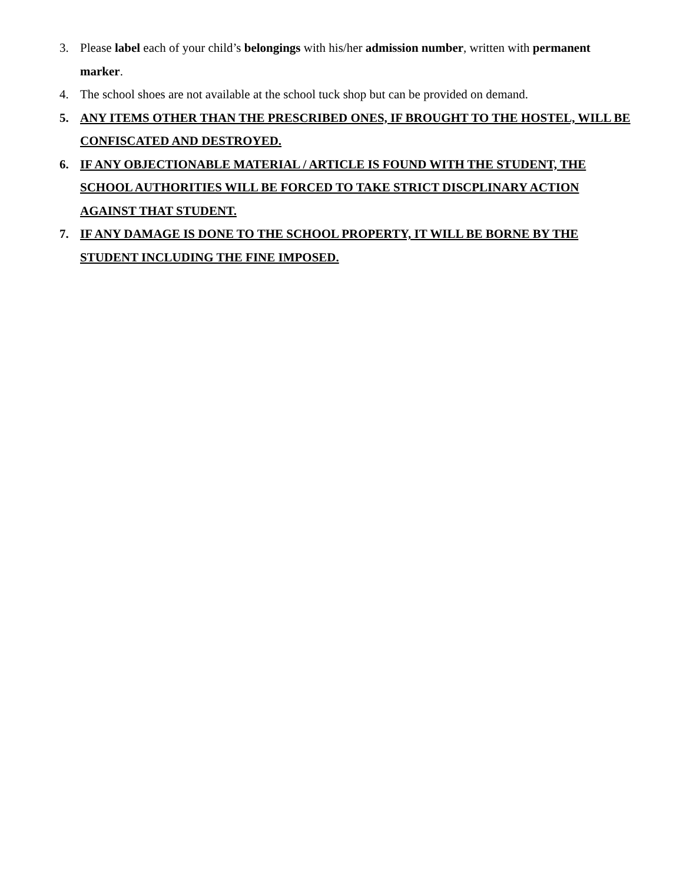3. Please label each of your child’s belongings with his/her admission number, written with permanent marker.
4. The school shoes are not available at the school tuck shop but can be provided on demand.
5. ANY ITEMS OTHER THAN THE PRESCRIBED ONES, IF BROUGHT TO THE HOSTEL, WILL BE CONFISCATED AND DESTROYED.
6. IF ANY OBJECTIONABLE MATERIAL / ARTICLE IS FOUND WITH THE STUDENT, THE SCHOOL AUTHORITIES WILL BE FORCED TO TAKE STRICT DISCPLINARY ACTION AGAINST THAT STUDENT.
7. IF ANY DAMAGE IS DONE TO THE SCHOOL PROPERTY, IT WILL BE BORNE BY THE STUDENT INCLUDING THE FINE IMPOSED.